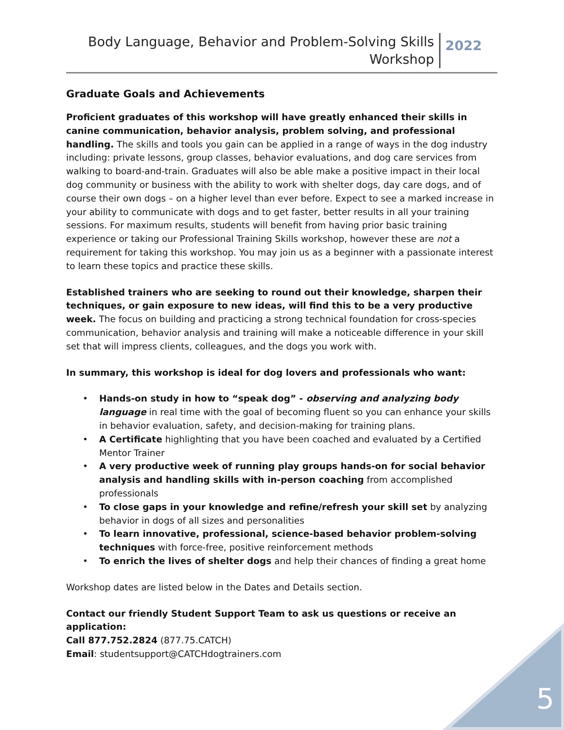Body Language, Behavior and Problem-Solving Skills
Workshop
2022
Graduate Goals and Achievements
Proficient graduates of this workshop will have greatly enhanced their skills in canine communication, behavior analysis, problem solving, and professional handling. The skills and tools you gain can be applied in a range of ways in the dog industry including: private lessons, group classes, behavior evaluations, and dog care services from walking to board-and-train. Graduates will also be able make a positive impact in their local dog community or business with the ability to work with shelter dogs, day care dogs, and of course their own dogs – on a higher level than ever before. Expect to see a marked increase in your ability to communicate with dogs and to get faster, better results in all your training sessions. For maximum results, students will benefit from having prior basic training experience or taking our Professional Training Skills workshop, however these are not a requirement for taking this workshop. You may join us as a beginner with a passionate interest to learn these topics and practice these skills.
Established trainers who are seeking to round out their knowledge, sharpen their techniques, or gain exposure to new ideas, will find this to be a very productive week. The focus on building and practicing a strong technical foundation for cross-species communication, behavior analysis and training will make a noticeable difference in your skill set that will impress clients, colleagues, and the dogs you work with.
In summary, this workshop is ideal for dog lovers and professionals who want:
• Hands-on study in how to “speak dog” - observing and analyzing body language in real time with the goal of becoming fluent so you can enhance your skills in behavior evaluation, safety, and decision-making for training plans.
• A Certificate highlighting that you have been coached and evaluated by a Certified Mentor Trainer
• A very productive week of running play groups hands-on for social behavior analysis and handling skills with in-person coaching from accomplished professionals
• To close gaps in your knowledge and refine/refresh your skill set by analyzing behavior in dogs of all sizes and personalities
• To learn innovative, professional, science-based behavior problem-solving techniques with force-free, positive reinforcement methods
• To enrich the lives of shelter dogs and help their chances of finding a great home
Workshop dates are listed below in the Dates and Details section.
Contact our friendly Student Support Team to ask us questions or receive an application:
Call 877.752.2824 (877.75.CATCH)
Email: studentsupport@CATCHdogtrainers.com
5